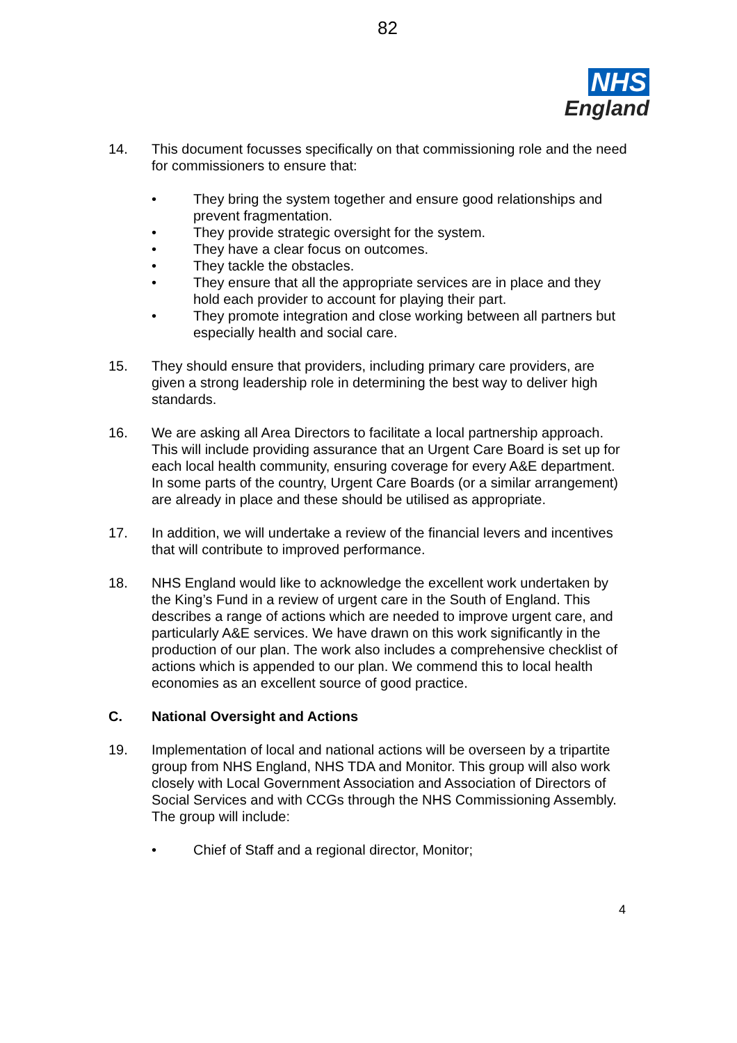82
NHS
England
14. This document focusses specifically on that commissioning role and the need for commissioners to ensure that:
• They bring the system together and ensure good relationships and prevent fragmentation.
• They provide strategic oversight for the system.
• They have a clear focus on outcomes.
• They tackle the obstacles.
• They ensure that all the appropriate services are in place and they hold each provider to account for playing their part.
• They promote integration and close working between all partners but especially health and social care.
15. They should ensure that providers, including primary care providers, are given a strong leadership role in determining the best way to deliver high standards.
16. We are asking all Area Directors to facilitate a local partnership approach. This will include providing assurance that an Urgent Care Board is set up for each local health community, ensuring coverage for every A&E department. In some parts of the country, Urgent Care Boards (or a similar arrangement) are already in place and these should be utilised as appropriate.
17. In addition, we will undertake a review of the financial levers and incentives that will contribute to improved performance.
18. NHS England would like to acknowledge the excellent work undertaken by the King’s Fund in a review of urgent care in the South of England. This describes a range of actions which are needed to improve urgent care, and particularly A&E services. We have drawn on this work significantly in the production of our plan. The work also includes a comprehensive checklist of actions which is appended to our plan. We commend this to local health economies as an excellent source of good practice.
C. National Oversight and Actions
19. Implementation of local and national actions will be overseen by a tripartite group from NHS England, NHS TDA and Monitor. This group will also work closely with Local Government Association and Association of Directors of Social Services and with CCGs through the NHS Commissioning Assembly. The group will include:
• Chief of Staff and a regional director, Monitor;
4